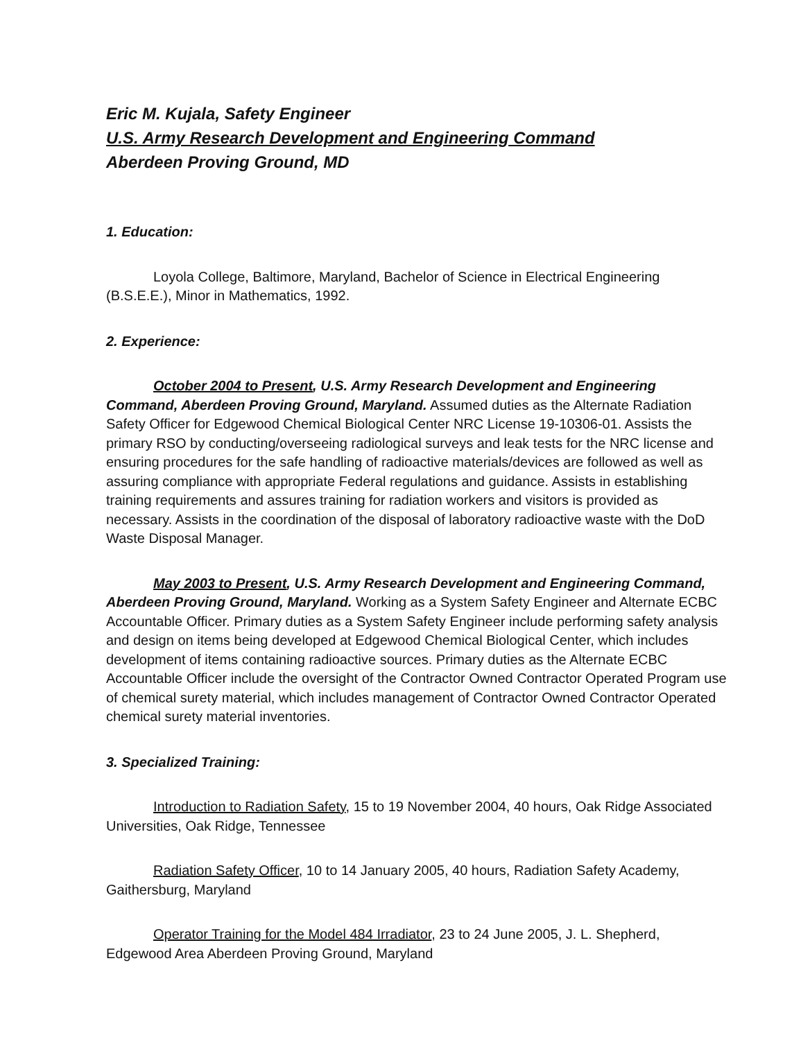Eric M. Kujala, Safety Engineer
U.S. Army Research Development and Engineering Command
Aberdeen Proving Ground, MD
1. Education:
Loyola College, Baltimore, Maryland, Bachelor of Science in Electrical Engineering (B.S.E.E.), Minor in Mathematics, 1992.
2. Experience:
October 2004 to Present, U.S. Army Research Development and Engineering Command, Aberdeen Proving Ground, Maryland. Assumed duties as the Alternate Radiation Safety Officer for Edgewood Chemical Biological Center NRC License 19-10306-01. Assists the primary RSO by conducting/overseeing radiological surveys and leak tests for the NRC license and ensuring procedures for the safe handling of radioactive materials/devices are followed as well as assuring compliance with appropriate Federal regulations and guidance. Assists in establishing training requirements and assures training for radiation workers and visitors is provided as necessary. Assists in the coordination of the disposal of laboratory radioactive waste with the DoD Waste Disposal Manager.
May 2003 to Present, U.S. Army Research Development and Engineering Command, Aberdeen Proving Ground, Maryland. Working as a System Safety Engineer and Alternate ECBC Accountable Officer. Primary duties as a System Safety Engineer include performing safety analysis and design on items being developed at Edgewood Chemical Biological Center, which includes development of items containing radioactive sources. Primary duties as the Alternate ECBC Accountable Officer include the oversight of the Contractor Owned Contractor Operated Program use of chemical surety material, which includes management of Contractor Owned Contractor Operated chemical surety material inventories.
3. Specialized Training:
Introduction to Radiation Safety, 15 to 19 November 2004, 40 hours, Oak Ridge Associated Universities, Oak Ridge, Tennessee
Radiation Safety Officer, 10 to 14 January 2005, 40 hours, Radiation Safety Academy, Gaithersburg, Maryland
Operator Training for the Model 484 Irradiator, 23 to 24 June 2005, J. L. Shepherd, Edgewood Area Aberdeen Proving Ground, Maryland